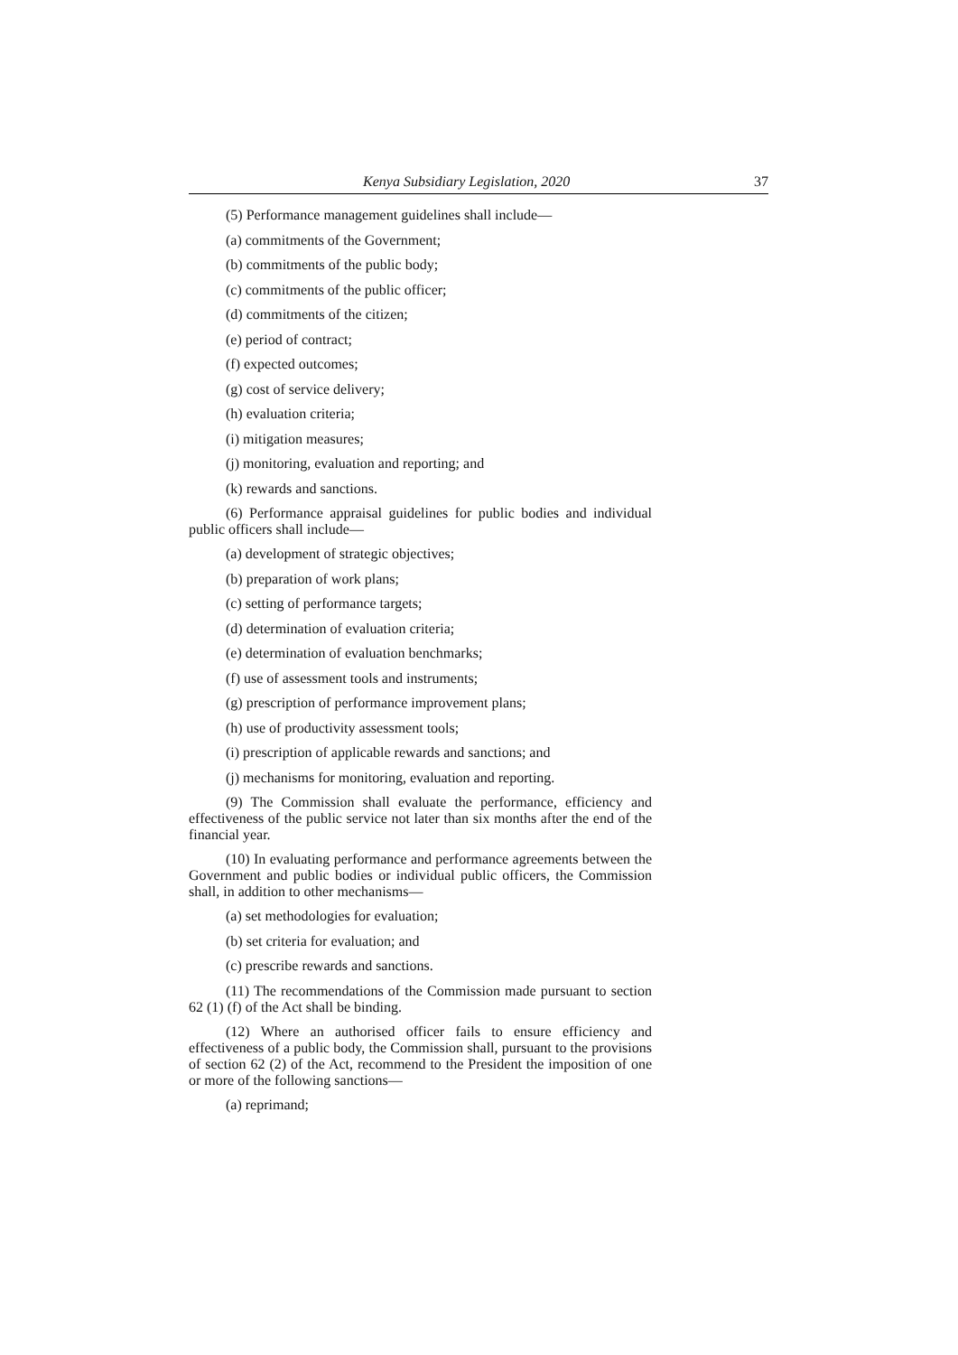Kenya Subsidiary Legislation, 2020 37
(5) Performance management guidelines shall include—
(a) commitments of the Government;
(b) commitments of the public body;
(c) commitments of the public officer;
(d) commitments of the citizen;
(e) period of contract;
(f) expected outcomes;
(g) cost of service delivery;
(h) evaluation criteria;
(i) mitigation measures;
(j) monitoring, evaluation and reporting; and
(k) rewards and sanctions.
(6) Performance appraisal guidelines for public bodies and individual public officers shall include—
(a) development of strategic objectives;
(b) preparation of work plans;
(c) setting of performance targets;
(d) determination of evaluation criteria;
(e) determination of evaluation benchmarks;
(f) use of assessment tools and instruments;
(g) prescription of performance improvement plans;
(h) use of productivity assessment tools;
(i) prescription of applicable rewards and sanctions; and
(j) mechanisms for monitoring, evaluation and reporting.
(9) The Commission shall evaluate the performance, efficiency and effectiveness of the public service not later than six months after the end of the financial year.
(10) In evaluating performance and performance agreements between the Government and public bodies or individual public officers, the Commission shall, in addition to other mechanisms—
(a) set methodologies for evaluation;
(b) set criteria for evaluation; and
(c) prescribe rewards and sanctions.
(11) The recommendations of the Commission made pursuant to section 62 (1) (f) of the Act shall be binding.
(12) Where an authorised officer fails to ensure efficiency and effectiveness of a public body, the Commission shall, pursuant to the provisions of section 62 (2) of the Act, recommend to the President the imposition of one or more of the following sanctions—
(a) reprimand;